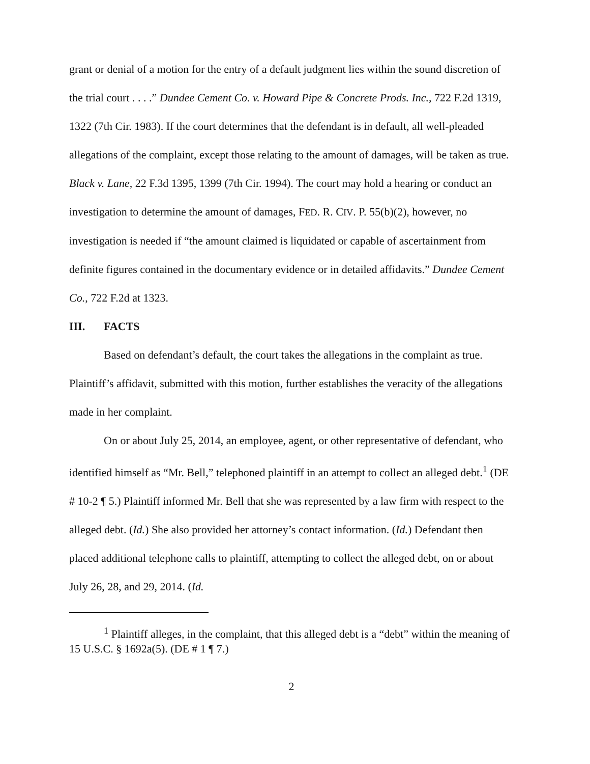grant or denial of a motion for the entry of a default judgment lies within the sound discretion of the trial court . . . .” Dundee Cement Co. v. Howard Pipe & Concrete Prods. Inc., 722 F.2d 1319, 1322 (7th Cir. 1983). If the court determines that the defendant is in default, all well-pleaded allegations of the complaint, except those relating to the amount of damages, will be taken as true. Black v. Lane, 22 F.3d 1395, 1399 (7th Cir. 1994). The court may hold a hearing or conduct an investigation to determine the amount of damages, FED. R. CIV. P. 55(b)(2), however, no investigation is needed if “the amount claimed is liquidated or capable of ascertainment from definite figures contained in the documentary evidence or in detailed affidavits.” Dundee Cement Co., 722 F.2d at 1323.
III. FACTS
Based on defendant’s default, the court takes the allegations in the complaint as true. Plaintiff’s affidavit, submitted with this motion, further establishes the veracity of the allegations made in her complaint.
On or about July 25, 2014, an employee, agent, or other representative of defendant, who identified himself as “Mr. Bell,” telephoned plaintiff in an attempt to collect an alleged debt.<sup>1</sup> (DE # 10-2 ¶ 5.) Plaintiff informed Mr. Bell that she was represented by a law firm with respect to the alleged debt. (Id.) She also provided her attorney’s contact information. (Id.) Defendant then placed additional telephone calls to plaintiff, attempting to collect the alleged debt, on or about July 26, 28, and 29, 2014. (Id.
<sup>1</sup> Plaintiff alleges, in the complaint, that this alleged debt is a “debt” within the meaning of 15 U.S.C. § 1692a(5). (DE # 1 ¶ 7.)
2